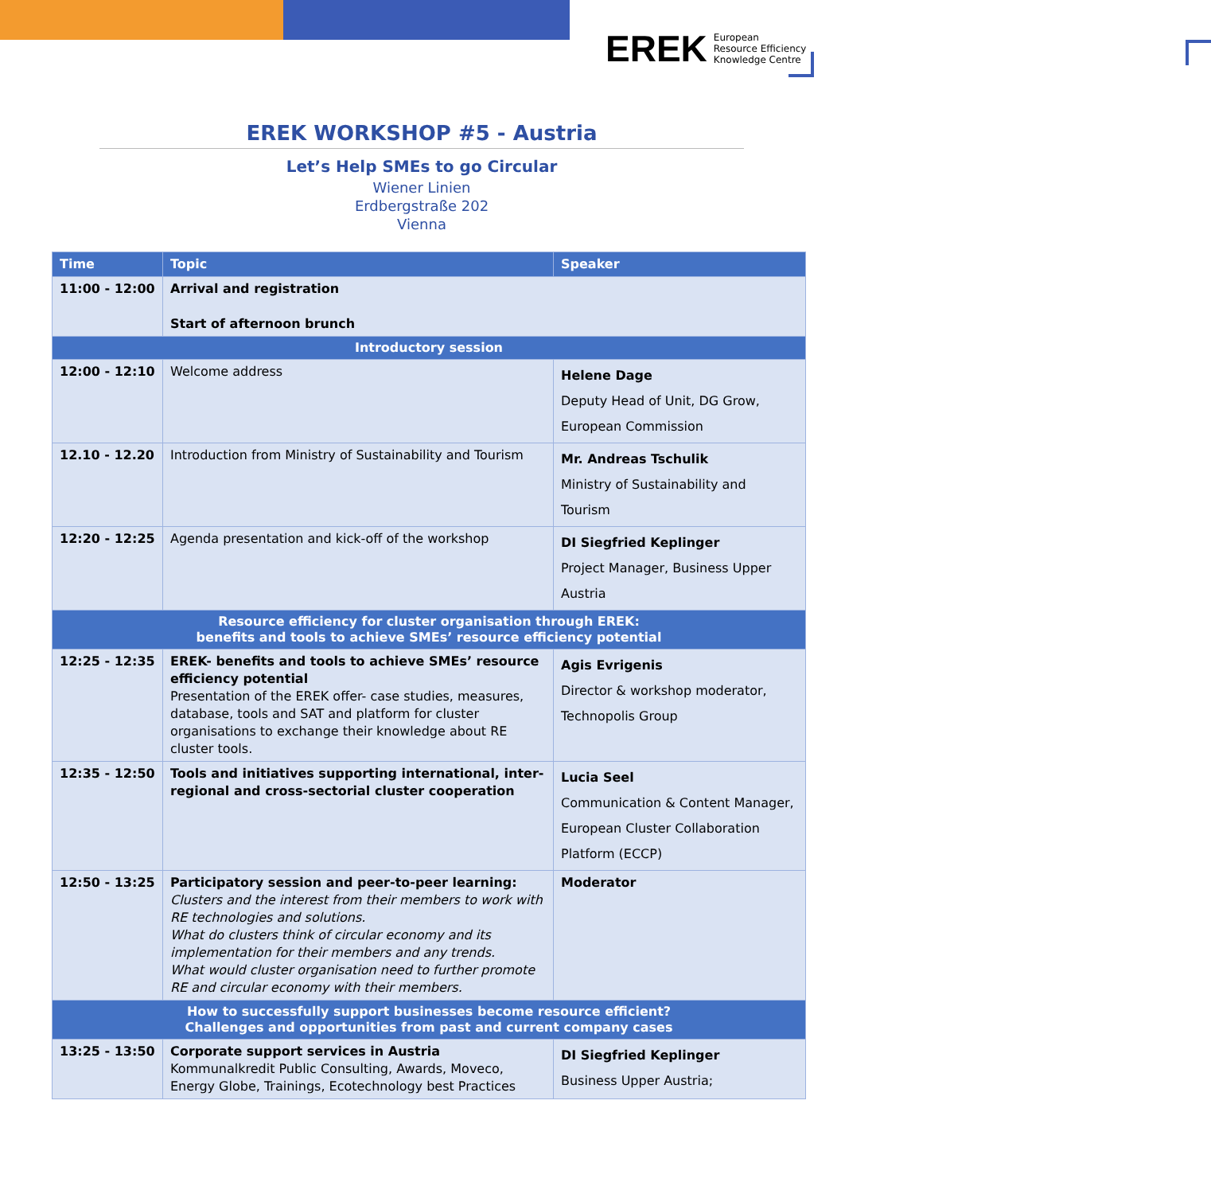EREK European
Resource Efficiency
Knowledge Centre
EREK WORKSHOP #5 - Austria
Let’s Help SMEs to go Circular
Wiener Linien
Erdbergstraße 202
Vienna
| Time | Topic | Speaker |
| --- | --- | --- |
| 11:00 - 12:00 | Arrival and registration Start of afternoon brunch | |
| Introductory session | | |
| 12:00 - 12:10 | Welcome address | Helene Dage Deputy Head of Unit, DG Grow, European Commission |
| 12.10 - 12.20 | Introduction from Ministry of Sustainability and Tourism | Mr. Andreas Tschulik Ministry of Sustainability and Tourism |
| 12:20 - 12:25 | Agenda presentation and kick-off of the workshop | DI Siegfried Keplinger Project Manager, Business Upper Austria |
| Resource efficiency for cluster organisation through EREK: benefits and tools to achieve SMEs’ resource efficiency potential | | |
| 12:25 - 12:35 | EREK- benefits and tools to achieve SMEs’ resource efficiency potential Presentation of the EREK offer- case studies, measures, database, tools and SAT and platform for cluster organisations to exchange their knowledge about RE cluster tools. | Agis Evrigenis Director & workshop moderator, Technopolis Group |
| 12:35 - 12:50 | Tools and initiatives supporting international, inter-regional and cross-sectorial cluster cooperation | Lucia Seel Communication & Content Manager, European Cluster Collaboration Platform (ECCP) |
| 12:50 - 13:25 | Participatory session and peer-to-peer learning: Clusters and the interest from their members to work with RE technologies and solutions. What do clusters think of circular economy and its implementation for their members and any trends. What would cluster organisation need to further promote RE and circular economy with their members. | Moderator |
| How to successfully support businesses become resource efficient? Challenges and opportunities from past and current company cases | | |
| 13:25 - 13:50 | Corporate support services in Austria Kommunalkredit Public Consulting, Awards, Moveco, Energy Globe, Trainings, Ecotechnology best Practices | DI Siegfried Keplinger Business Upper Austria; |